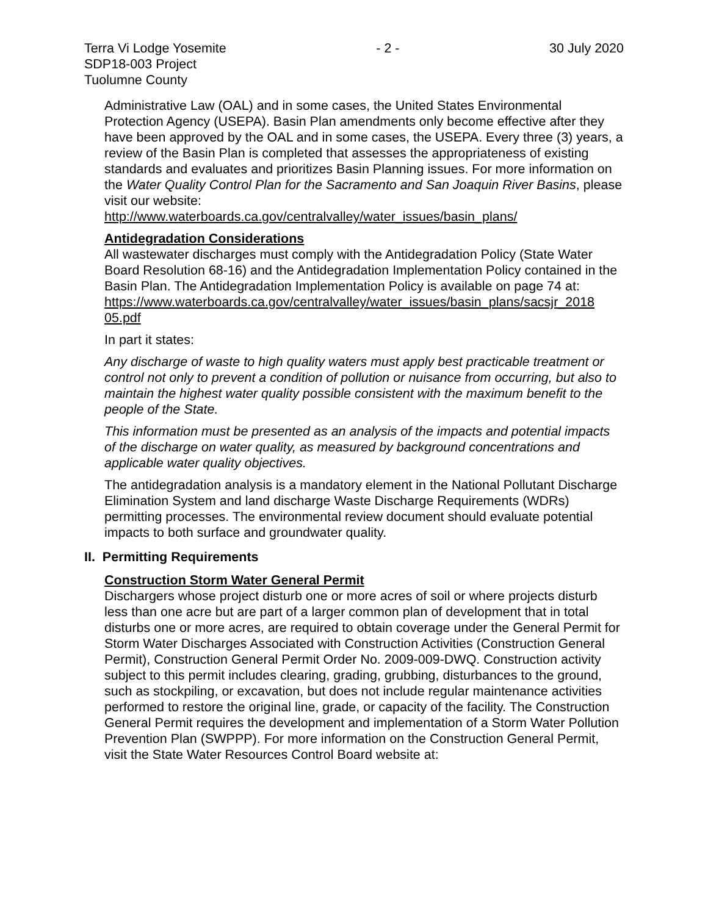Terra Vi Lodge Yosemite - 2 - 30 July 2020
SDP18-003 Project
Tuolumne County
Administrative Law (OAL) and in some cases, the United States Environmental Protection Agency (USEPA). Basin Plan amendments only become effective after they have been approved by the OAL and in some cases, the USEPA. Every three (3) years, a review of the Basin Plan is completed that assesses the appropriateness of existing standards and evaluates and prioritizes Basin Planning issues. For more information on the Water Quality Control Plan for the Sacramento and San Joaquin River Basins, please visit our website:
http://www.waterboards.ca.gov/centralvalley/water_issues/basin_plans/
Antidegradation Considerations
All wastewater discharges must comply with the Antidegradation Policy (State Water Board Resolution 68-16) and the Antidegradation Implementation Policy contained in the Basin Plan. The Antidegradation Implementation Policy is available on page 74 at:
https://www.waterboards.ca.gov/centralvalley/water_issues/basin_plans/sacsjr_2018 05.pdf
In part it states:
Any discharge of waste to high quality waters must apply best practicable treatment or control not only to prevent a condition of pollution or nuisance from occurring, but also to maintain the highest water quality possible consistent with the maximum benefit to the people of the State.
This information must be presented as an analysis of the impacts and potential impacts of the discharge on water quality, as measured by background concentrations and applicable water quality objectives.
The antidegradation analysis is a mandatory element in the National Pollutant Discharge Elimination System and land discharge Waste Discharge Requirements (WDRs) permitting processes. The environmental review document should evaluate potential impacts to both surface and groundwater quality.
II. Permitting Requirements
Construction Storm Water General Permit
Dischargers whose project disturb one or more acres of soil or where projects disturb less than one acre but are part of a larger common plan of development that in total disturbs one or more acres, are required to obtain coverage under the General Permit for Storm Water Discharges Associated with Construction Activities (Construction General Permit), Construction General Permit Order No. 2009-009-DWQ. Construction activity subject to this permit includes clearing, grading, grubbing, disturbances to the ground, such as stockpiling, or excavation, but does not include regular maintenance activities performed to restore the original line, grade, or capacity of the facility. The Construction General Permit requires the development and implementation of a Storm Water Pollution Prevention Plan (SWPPP). For more information on the Construction General Permit, visit the State Water Resources Control Board website at: